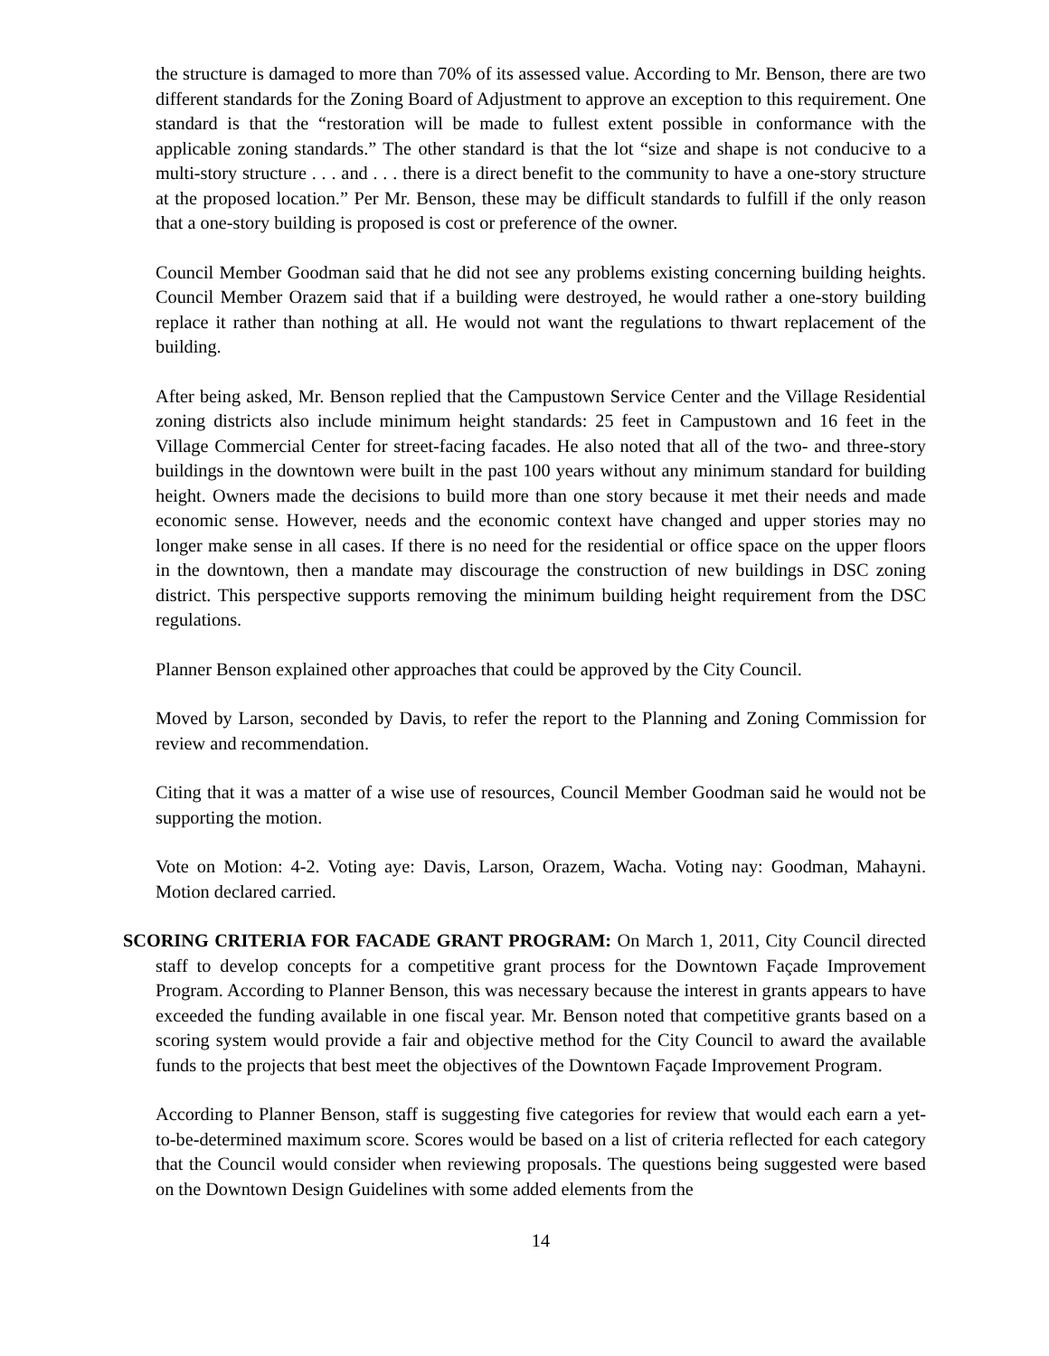the structure is damaged to more than 70% of its assessed value. According to Mr. Benson, there are two different standards for the Zoning Board of Adjustment to approve an exception to this requirement. One standard is that the “restoration will be made to fullest extent possible in conformance with the applicable zoning standards.” The other standard is that the lot “size and shape is not conducive to a multi-story structure . . . and . . . there is a direct benefit to the community to have a one-story structure at the proposed location.” Per Mr. Benson, these may be difficult standards to fulfill if the only reason that a one-story building is proposed is cost or preference of the owner.
Council Member Goodman said that he did not see any problems existing concerning building heights. Council Member Orazem said that if a building were destroyed, he would rather a one-story building replace it rather than nothing at all. He would not want the regulations to thwart replacement of the building.
After being asked, Mr. Benson replied that the Campustown Service Center and the Village Residential zoning districts also include minimum height standards: 25 feet in Campustown and 16 feet in the Village Commercial Center for street-facing facades. He also noted that all of the two- and three-story buildings in the downtown were built in the past 100 years without any minimum standard for building height. Owners made the decisions to build more than one story because it met their needs and made economic sense. However, needs and the economic context have changed and upper stories may no longer make sense in all cases. If there is no need for the residential or office space on the upper floors in the downtown, then a mandate may discourage the construction of new buildings in DSC zoning district. This perspective supports removing the minimum building height requirement from the DSC regulations.
Planner Benson explained other approaches that could be approved by the City Council.
Moved by Larson, seconded by Davis, to refer the report to the Planning and Zoning Commission for review and recommendation.
Citing that it was a matter of a wise use of resources, Council Member Goodman said he would not be supporting the motion.
Vote on Motion: 4-2. Voting aye: Davis, Larson, Orazem, Wacha. Voting nay: Goodman, Mahayni. Motion declared carried.
SCORING CRITERIA FOR FACADE GRANT PROGRAM: On March 1, 2011, City Council directed staff to develop concepts for a competitive grant process for the Downtown Façade Improvement Program. According to Planner Benson, this was necessary because the interest in grants appears to have exceeded the funding available in one fiscal year. Mr. Benson noted that competitive grants based on a scoring system would provide a fair and objective method for the City Council to award the available funds to the projects that best meet the objectives of the Downtown Façade Improvement Program.
According to Planner Benson, staff is suggesting five categories for review that would each earn a yet-to-be-determined maximum score. Scores would be based on a list of criteria reflected for each category that the Council would consider when reviewing proposals. The questions being suggested were based on the Downtown Design Guidelines with some added elements from the
14